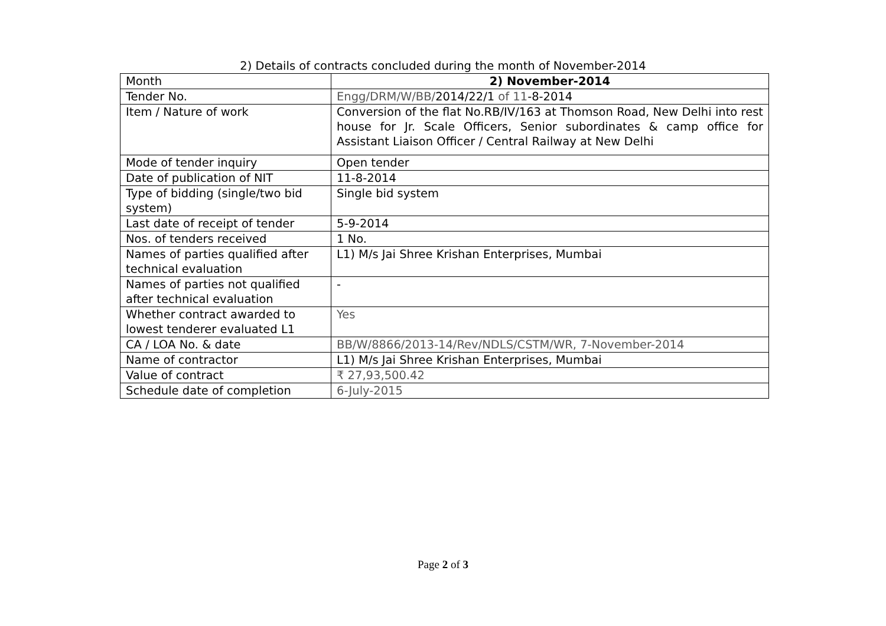2) Details of contracts concluded during the month of November-2014
| Month | 2) November-2014 |
| Tender No. | Engg/DRM/W/BB/ 2014/22/1 of 11 -8-2014 |
| Item / Nature of work | Conversion of the flat No.RB/IV/163 at Thomson Road, New Delhi into rest house for Jr. Scale Officers, Senior subordinates & camp office for Assistant Liaison Officer / Central Railway at New Delhi |
| Mode of tender inquiry | Open tender |
| Date of publication of NIT | 11-8-2014 |
| Type of bidding (single/two bid system) | Single bid system |
| Last date of receipt of tender | 5-9-2014 |
| Nos. of tenders received | 1 No. |
| Names of parties qualified after technical evaluation | L1) M/s Jai Shree Krishan Enterprises, Mumbai |
| Names of parties not qualified after technical evaluation | - |
| Whether contract awarded to lowest tenderer evaluated L1 | Yes |
| CA / LOA No. & date | BB/W/8866/2013-14/Rev/NDLS/CSTM/WR, 7-November-2014 |
| Name of contractor | L1) M/s Jai Shree Krishan Enterprises, Mumbai |
| Value of contract | ₹ 27,93,500.42 |
| Schedule date of completion | 6-July-2015 |
Page 2 of 3